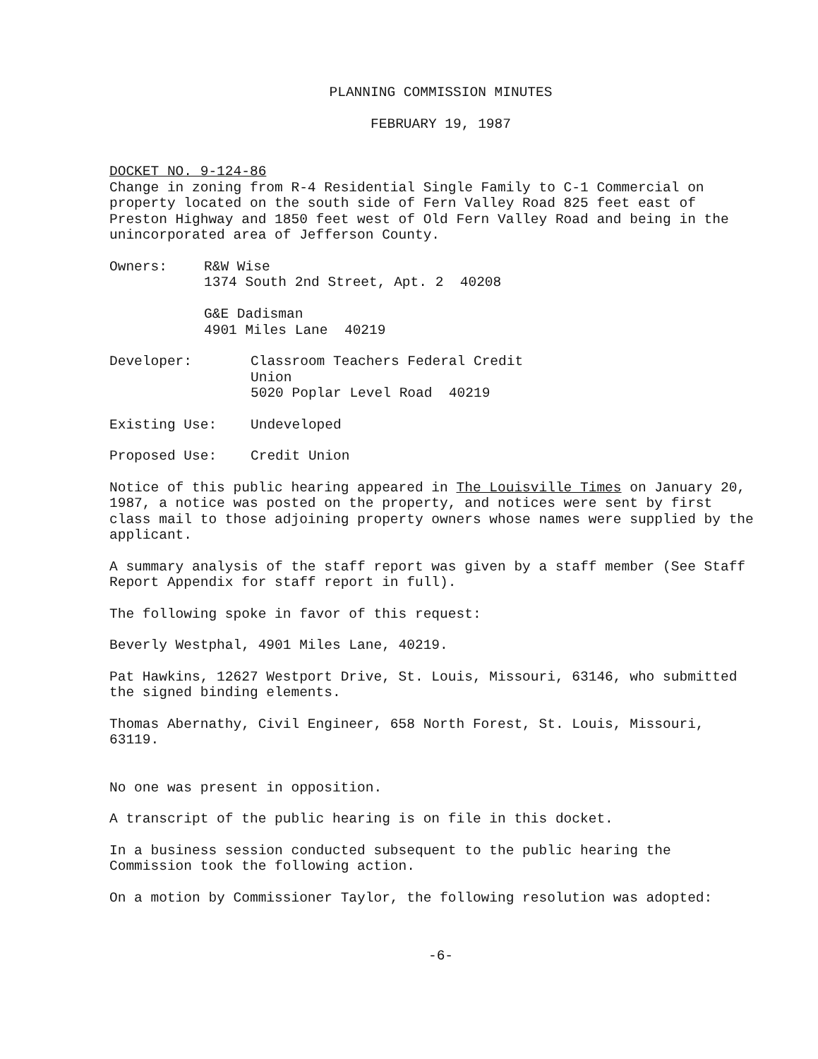PLANNING COMMISSION MINUTES
FEBRUARY 19, 1987
DOCKET NO. 9-124-86
Change in zoning from R-4 Residential Single Family to C-1 Commercial on property located on the south side of Fern Valley Road 825 feet east of Preston Highway and 1850 feet west of Old Fern Valley Road and being in the unincorporated area of Jefferson County.
Owners: R&W Wise
1374 South 2nd Street, Apt. 2 40208
G&E Dadisman
4901 Miles Lane 40219
Developer: Classroom Teachers Federal Credit
Union
5020 Poplar Level Road 40219
Existing Use: Undeveloped
Proposed Use: Credit Union
Notice of this public hearing appeared in The Louisville Times on January 20, 1987, a notice was posted on the property, and notices were sent by first class mail to those adjoining property owners whose names were supplied by the applicant.
A summary analysis of the staff report was given by a staff member (See Staff Report Appendix for staff report in full).
The following spoke in favor of this request:
Beverly Westphal, 4901 Miles Lane, 40219.
Pat Hawkins, 12627 Westport Drive, St. Louis, Missouri, 63146, who submitted the signed binding elements.
Thomas Abernathy, Civil Engineer, 658 North Forest, St. Louis, Missouri, 63119.
No one was present in opposition.
A transcript of the public hearing is on file in this docket.
In a business session conducted subsequent to the public hearing the Commission took the following action.
On a motion by Commissioner Taylor, the following resolution was adopted:
-6-